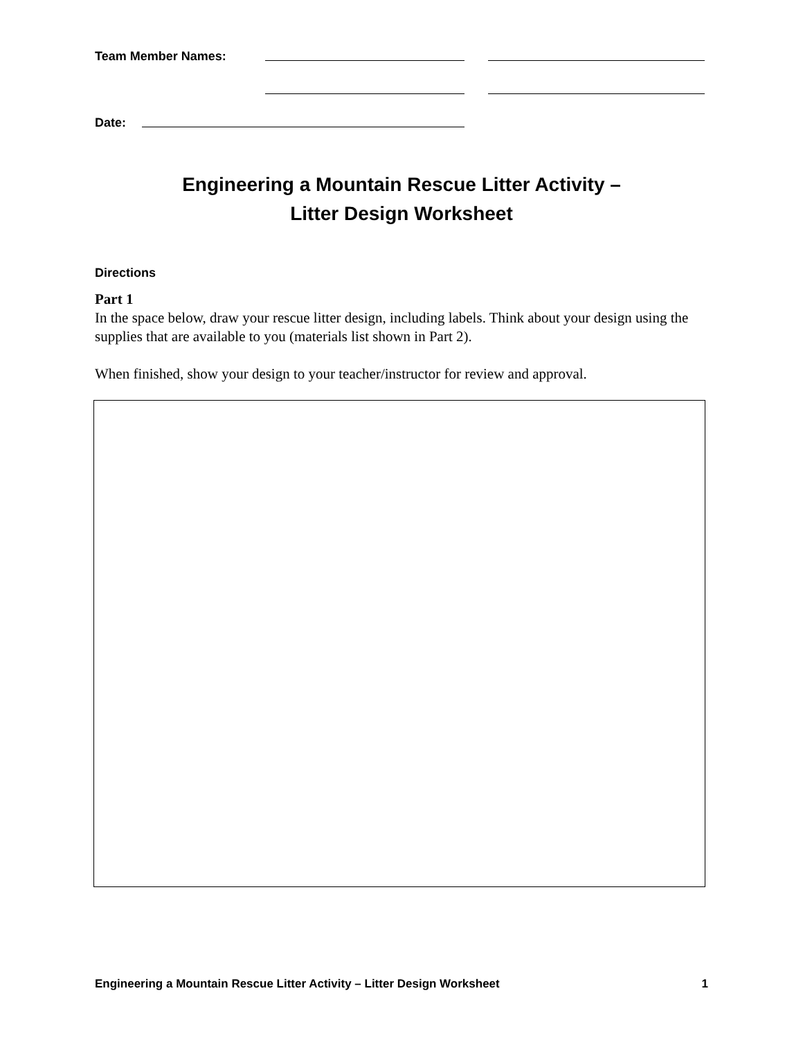Team Member Names:
Date:
Engineering a Mountain Rescue Litter Activity –
Litter Design Worksheet
Directions
Part 1
In the space below, draw your rescue litter design, including labels. Think about your design using the supplies that are available to you (materials list shown in Part 2).
When finished, show your design to your teacher/instructor for review and approval.
Engineering a Mountain Rescue Litter Activity – Litter Design Worksheet 1